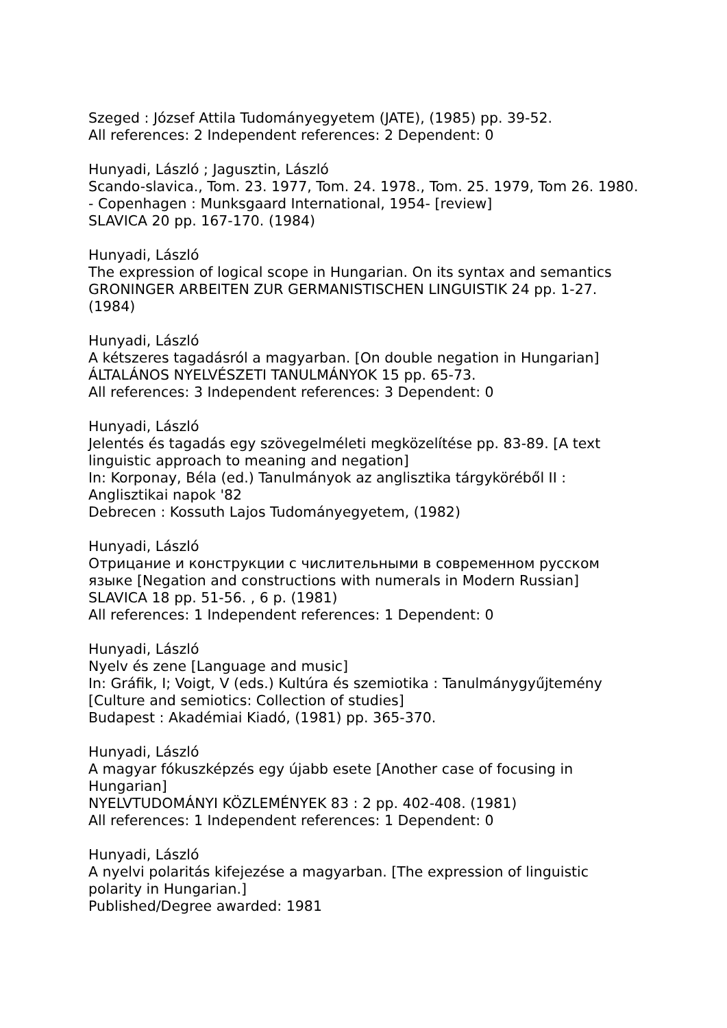Szeged : József Attila Tudományegyetem (JATE), (1985) pp. 39-52.
All references: 2 Independent references: 2 Dependent: 0
Hunyadi, László ; Jagusztin, László
Scando-slavica., Tom. 23. 1977, Tom. 24. 1978., Tom. 25. 1979, Tom 26. 1980. - Copenhagen : Munksgaard International, 1954- [review]
SLAVICA 20 pp. 167-170. (1984)
Hunyadi, László
The expression of logical scope in Hungarian. On its syntax and semantics
GRONINGER ARBEITEN ZUR GERMANISTISCHEN LINGUISTIK 24 pp. 1-27. (1984)
Hunyadi, László
A kétszeres tagadásról a magyarban. [On double negation in Hungarian]
ÁLTALÁNOS NYELVÉSZETI TANULMÁNYOK 15 pp. 65-73.
All references: 3 Independent references: 3 Dependent: 0
Hunyadi, László
Jelentés és tagadás egy szövegelméleti megközelítése pp. 83-89. [A text linguistic approach to meaning and negation]
In: Korponay, Béla (ed.) Tanulmányok az anglisztika tárgyköréből II : Anglisztikai napok '82
Debrecen : Kossuth Lajos Tudományegyetem, (1982)
Hunyadi, László
Отрицание и конструкции с числительными в современном русском языке [Negation and constructions with numerals in Modern Russian]
SLAVICA 18 pp. 51-56. , 6 p. (1981)
All references: 1 Independent references: 1 Dependent: 0
Hunyadi, László
Nyelv és zene [Language and music]
In: Gráfik, I; Voigt, V (eds.) Kultúra és szemiotika : Tanulmánygyűjtemény [Culture and semiotics: Collection of studies]
Budapest : Akadémiai Kiadó, (1981) pp. 365-370.
Hunyadi, László
A magyar fókuszképzés egy újabb esete [Another case of focusing in Hungarian]
NYELVTUDOMÁNYI KÖZLEMÉNYEK 83 : 2 pp. 402-408. (1981)
All references: 1 Independent references: 1 Dependent: 0
Hunyadi, László
A nyelvi polaritás kifejezése a magyarban. [The expression of linguistic polarity in Hungarian.]
Published/Degree awarded: 1981